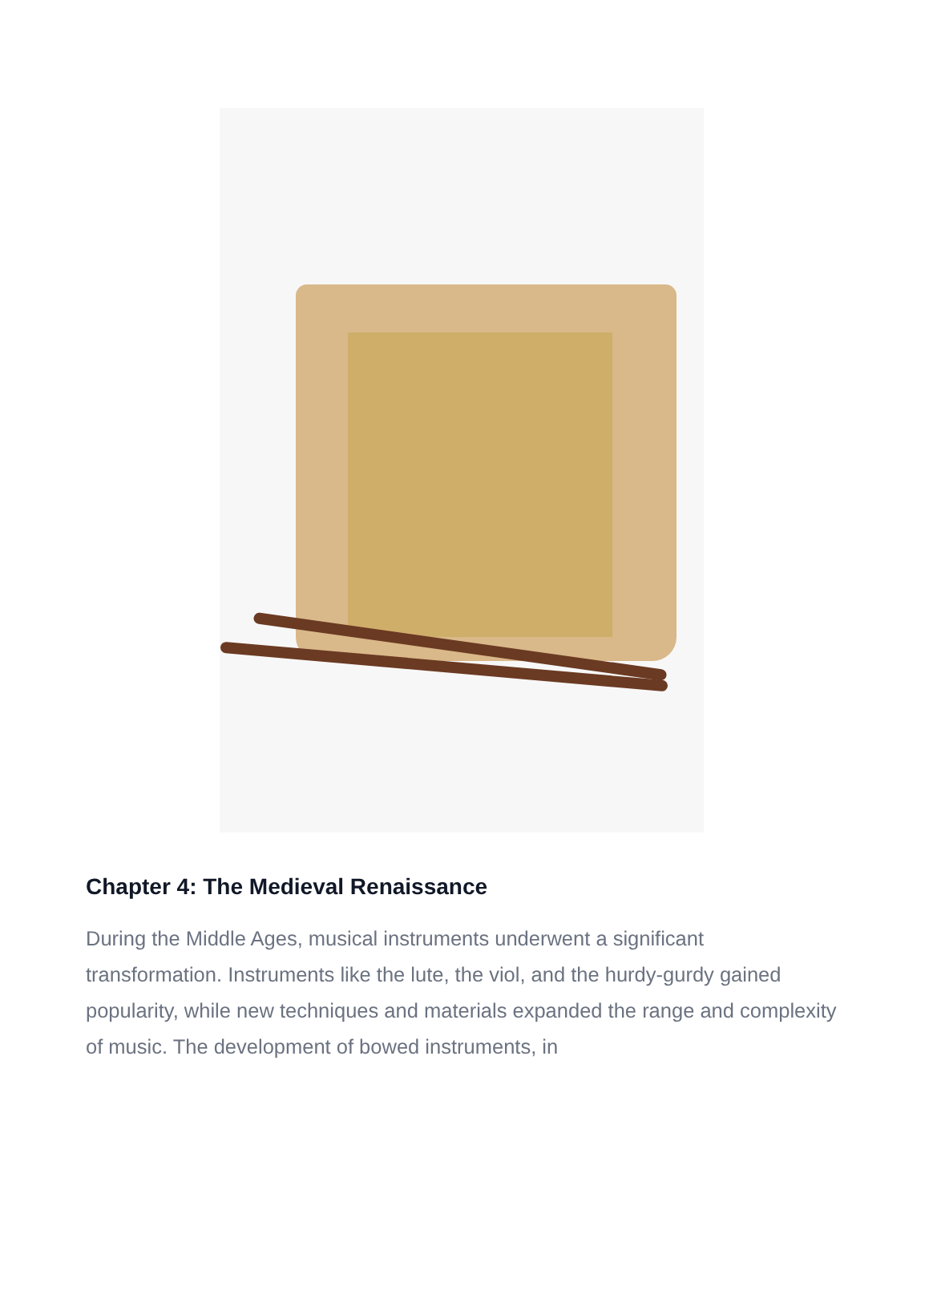Chapter 4: The Medieval Renaissance
During the Middle Ages, musical instruments underwent a significant transformation. Instruments like the lute, the viol, and the hurdy-gurdy gained popularity, while new techniques and materials expanded the range and complexity of music. The development of bowed instruments, in